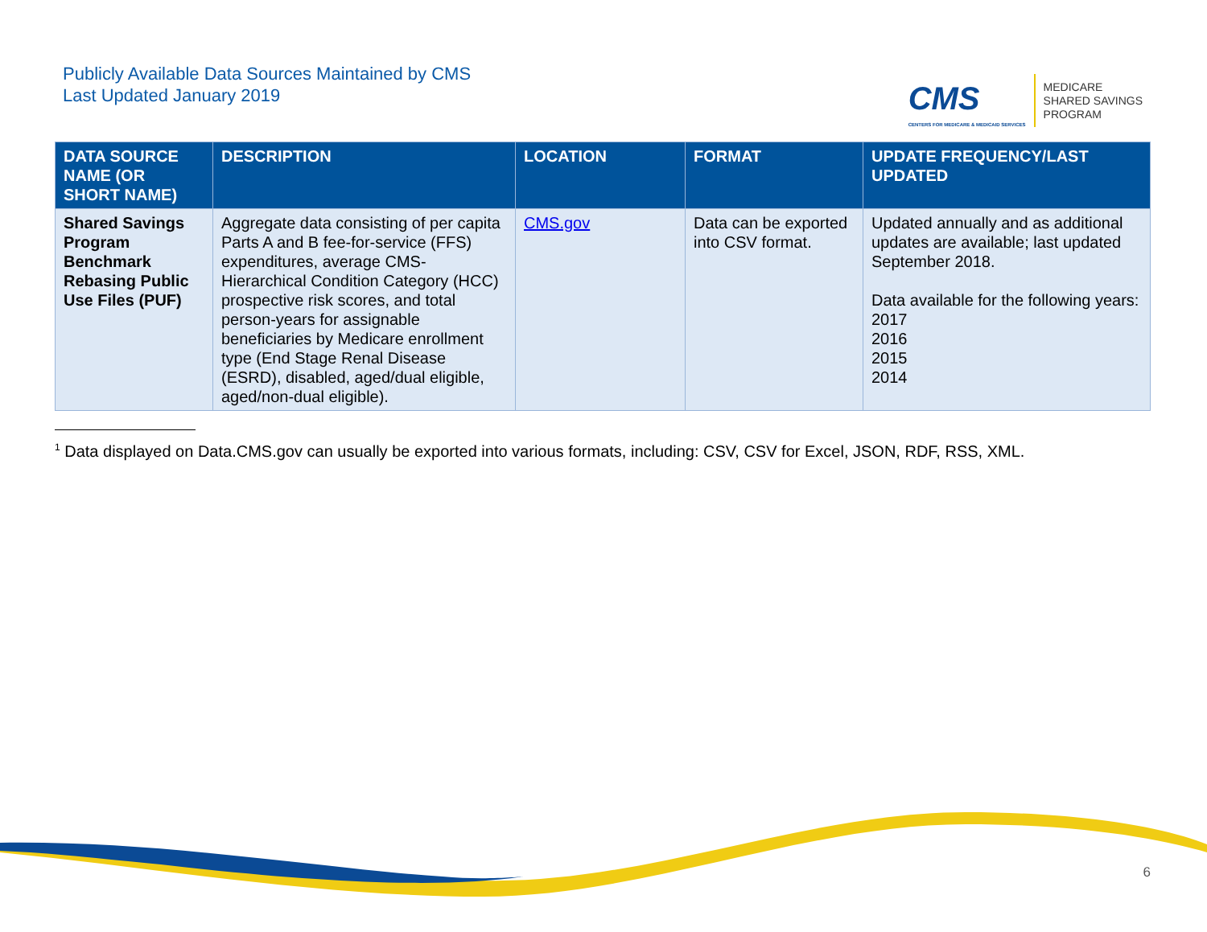Publicly Available Data Sources Maintained by CMS
Last Updated January 2019
CMS
CENTERS FOR MEDICARE & MEDICAID SERVICES
MEDICARE
SHARED SAVINGS
PROGRAM
| DATA SOURCE NAME (OR SHORT NAME) | DESCRIPTION | LOCATION | FORMAT | UPDATE FREQUENCY/LAST UPDATED |
| --- | --- | --- | --- | --- |
| Shared Savings Program Benchmark Rebasing Public Use Files (PUF) | Aggregate data consisting of per capita Parts A and B fee-for-service (FFS) expenditures, average CMS-Hierarchical Condition Category (HCC) prospective risk scores, and total person-years for assignable beneficiaries by Medicare enrollment type (End Stage Renal Disease (ESRD), disabled, aged/dual eligible, aged/non-dual eligible). | CMS.gov | Data can be exported into CSV format. | Updated annually and as additional updates are available; last updated September 2018. Data available for the following years: 2017 2016 2015 2014 |
<sup>1</sup> Data displayed on Data.CMS.gov can usually be exported into various formats, including: CSV, CSV for Excel, JSON, RDF, RSS, XML.
6